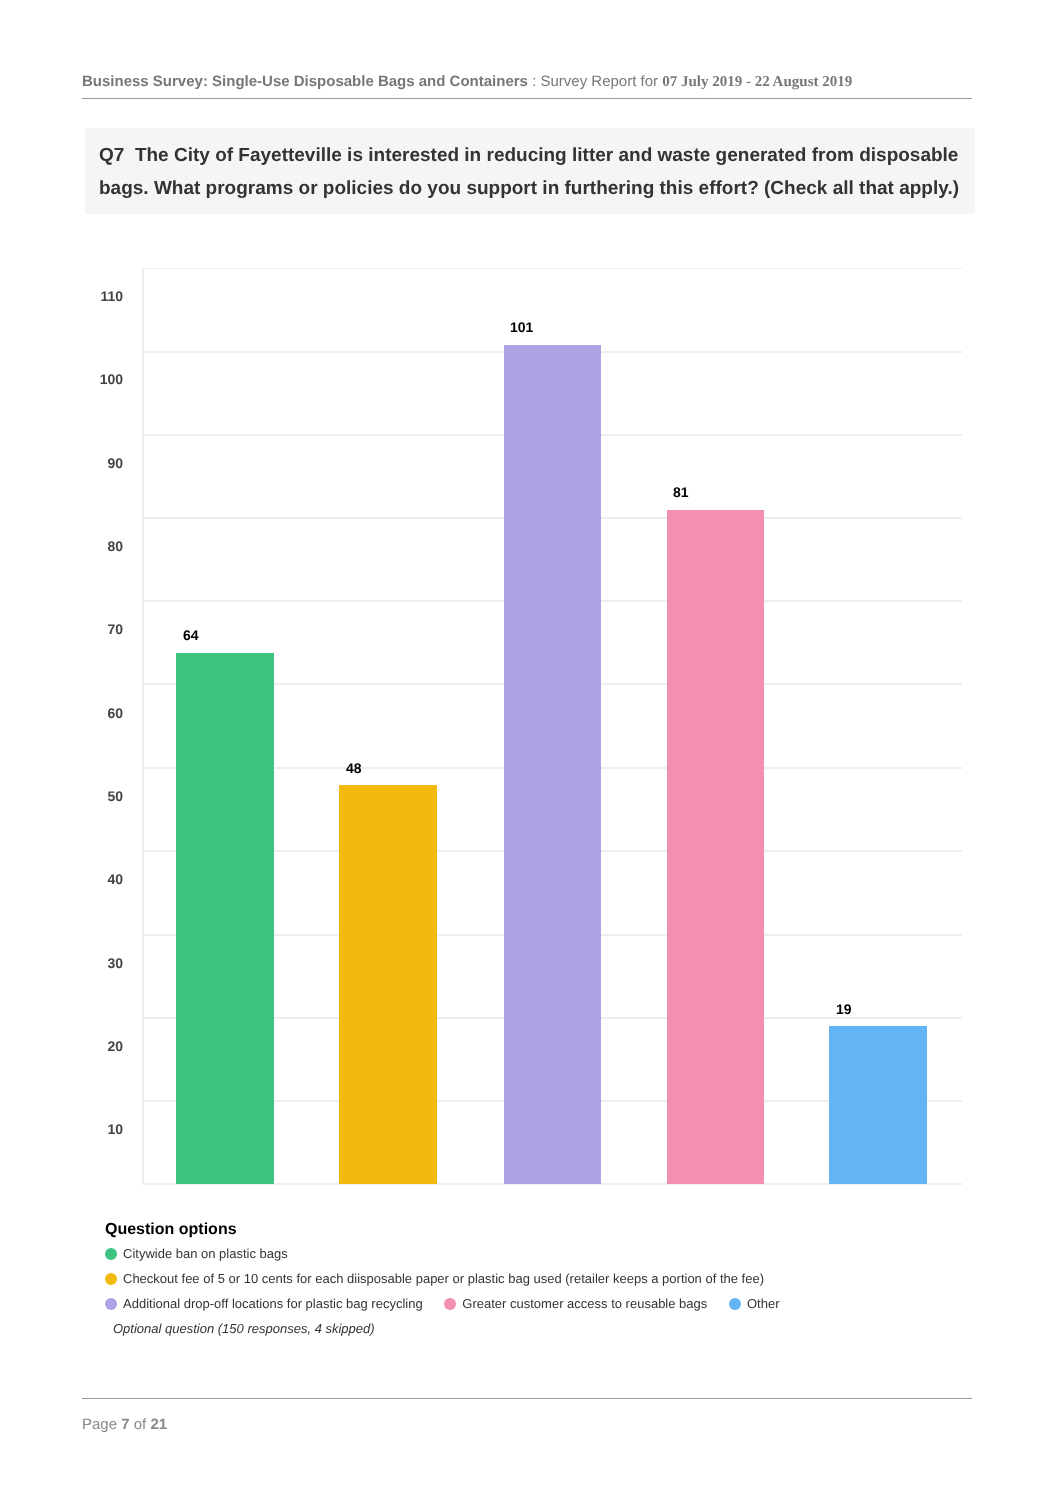Business Survey: Single-Use Disposable Bags and Containers : Survey Report for 07 July 2019 - 22 August 2019
Q7 The City of Fayetteville is interested in reducing litter and waste generated from disposable bags. What programs or policies do you support in furthering this effort? (Check all that apply.)
110
100
90
80
70
60
50
40
30
20
10
64
48
101
81
19
Question options
Citywide ban on plastic bags
Checkout fee of 5 or 10 cents for each diisposable paper or plastic bag used (retailer keeps a portion of the fee)
Additional drop-off locations for plastic bag recycling Greater customer access to reusable bags Other
Optional question (150 responses, 4 skipped)
Page 7 of 21